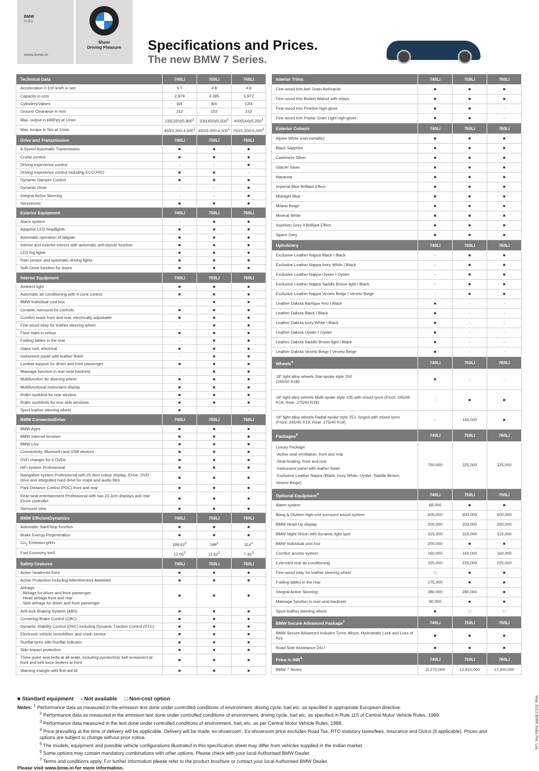BMW
India
www.bmw.in
Sheer
Driving Pleasure
Specifications and Prices.
The new BMW 7 Series.
| Technical Data | 740Li | 750Li | 760Li |
| --- | --- | --- | --- |
| Acceleration 0-100 km/h in sec | 5.7 | 4.8 | 4.6 |
| Capacity in ccm | 2,979 | 4,395 | 5,972 |
| Cylinders/Valves | 6/4 | 8/4 | 12/4 |
| Ground Clearance in mm | 152 | 152 | 152 |
| Max. output in kW(hp) at 1/min | 235(320)/5,800<sup>1</sup> | 330(450)/5,500<sup>1</sup> | 400(544)/5,250<sup>1</sup> |
| Max. torque in Nm at 1/min | 450/1,300-4,500<sup>1</sup> | 650/2,000-4,500<sup>1</sup> | 750/1,500-5,000<sup>1</sup> |
| Drive and Transmission | 740Li | 750Li | 760Li |
| 8-Speed Automatic Transmission | ■ | ■ | ■ |
| Cruise control | ■ | ■ | ■ |
| Driving experience control | - | - | ■ |
| Driving experience control including ECO PRO | ■ | ■ | - |
| Dynamic Damper Control | ■ | ■ | ■ |
| Dynamic Drive | - | - | ■ |
| Integral Active Steering | - | - | ■ |
| Servotronic | ■ | ■ | ■ |
| Exterior Equipment | 740Li | 750Li | 760Li |
| Alarm system | - | ■ | ■ |
| Adaptive LED headlights | ■ | ■ | ■ |
| Automatic operation of tailgate | ■ | ■ | ■ |
| Interior and exterior mirrors with automatic anti-dazzle function | ■ | ■ | ■ |
| LED fog lights | ■ | ■ | ■ |
| Rain sensor and automatic driving lights | ■ | ■ | ■ |
| Soft-Close function for doors | ■ | ■ | ■ |
| Interior Equipment | 740Li | 750Li | 760Li |
| Ambient light | ■ | ■ | ■ |
| Automatic air conditioning with 4-zone control | ■ | ■ | ■ |
| BMW Individual cool box | - | ■ | ■ |
| Ceramic surround for controls | ■ | ■ | ■ |
| Comfort seats front and rear, electrically adjustable | ■ | ■ | ■ |
| Fine-wood inlay for leather steering wheel | - | ■ | ■ |
| Floor mats in velour | ■ | ■ | ■ |
| Folding tables in the rear | - | ■ | ■ |
| Glass roof, electrical | ■ | ■ | ■ |
| Instrument panel with leather finish | - | ■ | ■ |
| Lumbar support for driver and front passenger | ■ | ■ | ■ |
| Massage function in rear-seat backrest | - | ■ | ■ |
| Multifunction for steering wheel | ■ | ■ | ■ |
| Multifunctional instrument display | ■ | ■ | ■ |
| Roller sunblind for rear window | ■ | ■ | ■ |
| Roller sunblinds for rear side windows | ■ | ■ | ■ |
| Sport leather steering wheel | ■ | - | - |
| BMW ConnectedDrive | 740Li | 750Li | 760Li |
| BMW Apps | ■ | ■ | ■ |
| BMW Internet browser | ■ | ■ | ■ |
| BMW Live | ■ | ■ | ■ |
| Connectivity, Bluetooth and USB devices | ■ | ■ | ■ |
| DVD changer for 6 DVDs | ■ | ■ | ■ |
| HiFi system Professional | ■ | ■ | ■ |
| Navigation system Professional with 25.9cm colour display, iDrive, DVD drive and integrated hard drive for maps and audio files | ■ | ■ | ■ |
| Park Distance Control (PDC) front and rear | ■ | ■ | ■ |
| Rear-seat entertainment Professional with two 23.3cm displays and rear iDrive controller | ■ | ■ | ■ |
| Surround view | ■ | ■ | ■ |
| BMW EfficientDynamics | 740Li | 750Li | 760Li |
| Automatic Start/Stop function | ■ | ■ | ■ |
| Brake Energy Regeneration | ■ | ■ | ■ |
| Co<sub>2</sub> Emission g/km | 199.62<sup>2</sup> | 199<sup>1</sup> | 314<sup>1</sup> |
| Fuel Economy km/l | 12.05<sup>2</sup> | 11.62<sup>3</sup> | 7.46<sup>3</sup> |
| Safety Features | 740Li | 750Li | 760Li |
| Active headrests front | ■ | ■ | ■ |
| Active Protection including Attentiveness Assistant | ■ | ■ | ■ |
| Airbags: - Airbags for driver and front passenger - Head airbags front and rear - Side airbags for driver and front passenger | ■ | ■ | ■ |
| Anti-lock Braking System (ABS) | ■ | ■ | ■ |
| Cornering Brake Control (CBC) | ■ | ■ | ■ |
| Dynamic Stability Control (DSC) including Dynamic Traction Control (DTC) | ■ | ■ | ■ |
| Electronic vehicle immobiliser and crash sensor | ■ | ■ | ■ |
| Runflat tyres with Runflat indicator | ■ | ■ | ■ |
| Side-impact protection | ■ | ■ | ■ |
| Three-point seat belts at all seats, including pyrotechnic belt tensioners at front and belt force limiters at front | ■ | ■ | ■ |
| Warning triangle with first-aid kit | ■ | ■ | ■ |
| Interior Trims | 740Li | 750Li | 760Li |
| --- | --- | --- | --- |
| Fine-wood trim Ash Grain Anthracite | ■ | ■ | ■ |
| Fine-wood trim Burled Walnut with inlays | ■ | ■ | ■ |
| Fine-wood trim Fineline high-gloss | ■ | ■ | - |
| Fine-wood trim Poplar Grain Light high-gloss | ■ | ■ | - |
| Exterior Colours | 740Li | 750Li | 760Li |
| Alpine White (non-metallic) | ■ | ■ | ■ |
| Black Sapphire | ■ | ■ | ■ |
| Cashmere Silver | ■ | ■ | ■ |
| Glacier Silver | ■ | ■ | ■ |
| Havanna | ■ | ■ | ■ |
| Imperial Blue Brilliant Effect | ■ | ■ | ■ |
| Midnight Blue | ■ | ■ | ■ |
| Milano Beige | ■ | ■ | ■ |
| Mineral White | ■ | ■ | ■ |
| Sophisto Grey II Brilliant Effect | ■ | ■ | ■ |
| Space Grey | ■ | ■ | ■ |
| Upholstery | 740Li | 750Li | 760Li |
| Exclusive Leather Nappa Black I Black | - | ■ | ■ |
| Exclusive Leather Nappa Ivory White I Black | - | ■ | ■ |
| Exclusive Leather Nappa Oyster I Oyster | - | ■ | ■ |
| Exclusive Leather Nappa Saddle Brown light I Black | - | ■ | ■ |
| Exclusive Leather Nappa Veneto Beige I Veneto Beige | - | ■ | ■ |
| Leather Dakota Barrique Red I Black | ■ | - | - |
| Leather Dakota Black I Black | ■ | - | - |
| Leather Dakota Ivory White I Black | ■ | - | - |
| Leather Dakota Oyster I Oyster | ■ | - | - |
| Leather Dakota Saddle Brown light I Black | ■ | - | - |
| Leather Dakota Veneto Beige I Veneto Beige | ■ | - | - |
| Wheels<sup>4</sup> | 740Li | 750Li | 760Li |
| 18" light alloy wheels Star-spoke style 250 (245/50 R18) | ■ | - | - |
| 19" light alloy wheels Multi-spoke style 235 with mixed tyres (Front: 245/45 R19, Rear: 275/40 R19) | - | ■ | ■ |
| 19" light alloy wheels Radial-spoke style 252, forged with mixed tyres (Front: 245/45 R19, Rear: 275/40 R19) | - | 165,000 | ■ |
| Packages<sup>4</sup> | 740Li | 750Li | 760Li |
| Luxury Package -Active seat ventilation, front and rear -Seat heating, front and rear -Instrument panel with leather finish -Exclusive Leather Nappa (Black, Ivory White, Oyster, Saddle Brown, Veneto Beige) | 750,000 | 325,000 | 325,000 |
| Optional Equipment<sup>4</sup> | 740Li | 750Li | 760Li |
| Alarm system | 68,000 | ■ | ■ |
| Bang & Olufsen high-end surround sound system | 600,000 | 600,000 | 600,000 |
| BMW Head-Up display | 200,000 | 200,000 | 200,000 |
| BMW Night Vision with dynamic light spot | 315,000 | 315,000 | 315,000 |
| BMW Individual cool box | 200,000 | ■ | ■ |
| Comfort access system | 160,000 | 160,000 | 160,000 |
| Extended rear air conditioning | 225,000 | 225,000 | 225,000 |
| Fine-wood inlay for leather steering wheel | □ | ■ | ■ |
| Folding tables in the rear | 275,000 | ■ | ■ |
| Integral Active Steering | 280,000 | 280,000 | ■ |
| Massage function in rear-seat backrest | 90,000 | ■ | ■ |
| Sport leather steering wheel | ■ | □ | □ |
| BMW Secure Advanced Package<sup>7</sup> | 740Li | 750Li | 760Li |
| BMW Secure Advanced includes Tyres, Alloys, Hydrostatic Lock and Loss of Key | ■ | ■ | ■ |
| Road Side Assistance 24x7 | ■ | ■ | ■ |
| Price in INR<sup>4</sup> | 740Li | 750Li | 760Li |
| BMW 7 Series | 11,270,000 | 12,910,000 | 17,300,000 |
■ Standard equipment - Not available □ Non-cost option
Notes: <sup>1</sup> Performance data as measured in the emission test done under controlled conditions of environment, driving cycle, fuel etc. as specified in appropriate European directive.
<sup>2</sup> Performance data as measured in the emission test done under controlled conditions of environment, driving cycle, fuel etc. as specified in Rule 115 of Central Motor Vehicle Rules, 1989.
<sup>3</sup> Performance data measured in the test done under controlled conditions of environment, fuel, etc. as per Central Motor Vehicle Rules, 1989.
<sup>4</sup> Price prevailing at the time of delivery will be applicable. Delivery will be made ‘ex-showroom’. Ex-showroom price excludes Road Tax, RTO statutory taxes/fees, Insurance and Octroi (if applicable). Prices and options are subject to change without prior notice.
<sup>5</sup> The models, equipment and possible vehicle configurations illustrated in this specification sheet may differ from vehicles supplied in the Indian market.
<sup>6</sup> Some options may contain mandatory combinations with other options. Please check with your local Authorised BMW Dealer.
<sup>7</sup> Terms and conditions apply. For further information please refer to the product brochure or contact your local Authorised BMW Dealer.
Please visit www.bmw.in for more information.
May 2013 BMW India Pvt. Ltd.